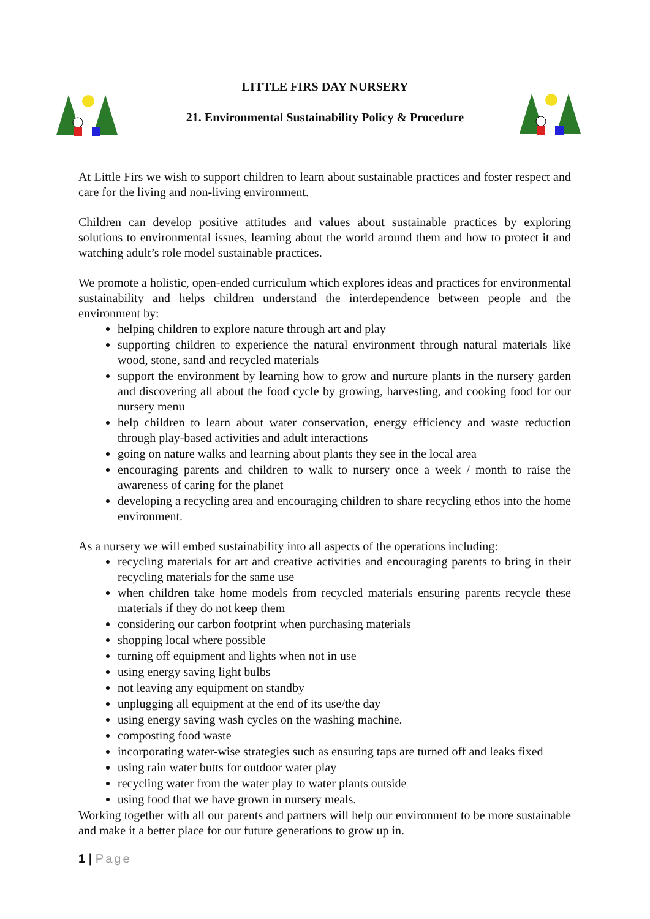LITTLE FIRS DAY NURSERY
21. Environmental Sustainability Policy & Procedure
At Little Firs we wish to support children to learn about sustainable practices and foster respect and care for the living and non-living environment.
Children can develop positive attitudes and values about sustainable practices by exploring solutions to environmental issues, learning about the world around them and how to protect it and watching adult’s role model sustainable practices.
We promote a holistic, open-ended curriculum which explores ideas and practices for environmental sustainability and helps children understand the interdependence between people and the environment by:
helping children to explore nature through art and play
supporting children to experience the natural environment through natural materials like wood, stone, sand and recycled materials
support the environment by learning how to grow and nurture plants in the nursery garden and discovering all about the food cycle by growing, harvesting, and cooking food for our nursery menu
help children to learn about water conservation, energy efficiency and waste reduction through play-based activities and adult interactions
going on nature walks and learning about plants they see in the local area
encouraging parents and children to walk to nursery once a week / month to raise the awareness of caring for the planet
developing a recycling area and encouraging children to share recycling ethos into the home environment.
As a nursery we will embed sustainability into all aspects of the operations including:
recycling materials for art and creative activities and encouraging parents to bring in their recycling materials for the same use
when children take home models from recycled materials ensuring parents recycle these materials if they do not keep them
considering our carbon footprint when purchasing materials
shopping local where possible
turning off equipment and lights when not in use
using energy saving light bulbs
not leaving any equipment on standby
unplugging all equipment at the end of its use/the day
using energy saving wash cycles on the washing machine.
composting food waste
incorporating water-wise strategies such as ensuring taps are turned off and leaks fixed
using rain water butts for outdoor water play
recycling water from the water play to water plants outside
using food that we have grown in nursery meals.
Working together with all our parents and partners will help our environment to be more sustainable and make it a better place for our future generations to grow up in.
1 | Page